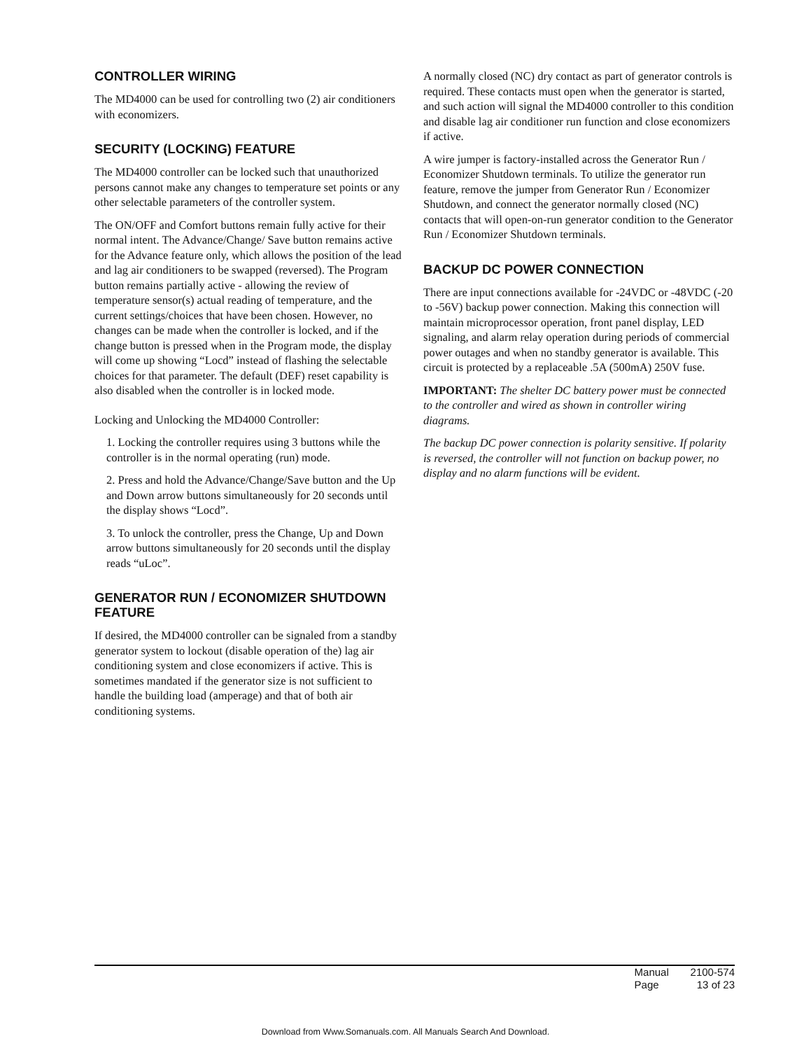CONTROLLER WIRING
The MD4000 can be used for controlling two (2) air conditioners with economizers.
SECURITY (LOCKING) FEATURE
The MD4000 controller can be locked such that unauthorized persons cannot make any changes to temperature set points or any other selectable parameters of the controller system.
The ON/OFF and Comfort buttons remain fully active for their normal intent. The Advance/Change/ Save button remains active for the Advance feature only, which allows the position of the lead and lag air conditioners to be swapped (reversed). The Program button remains partially active - allowing the review of temperature sensor(s) actual reading of temperature, and the current settings/choices that have been chosen. However, no changes can be made when the controller is locked, and if the change button is pressed when in the Program mode, the display will come up showing “Locd” instead of flashing the selectable choices for that parameter. The default (DEF) reset capability is also disabled when the controller is in locked mode.
Locking and Unlocking the MD4000 Controller:
1. Locking the controller requires using 3 buttons while the controller is in the normal operating (run) mode.
2. Press and hold the Advance/Change/Save button and the Up and Down arrow buttons simultaneously for 20 seconds until the display shows “Locd”.
3. To unlock the controller, press the Change, Up and Down arrow buttons simultaneously for 20 seconds until the display reads “uLoc”.
GENERATOR RUN / ECONOMIZER SHUTDOWN FEATURE
If desired, the MD4000 controller can be signaled from a standby generator system to lockout (disable operation of the) lag air conditioning system and close economizers if active. This is sometimes mandated if the generator size is not sufficient to handle the building load (amperage) and that of both air conditioning systems.
A normally closed (NC) dry contact as part of generator controls is required. These contacts must open when the generator is started, and such action will signal the MD4000 controller to this condition and disable lag air conditioner run function and close economizers if active.
A wire jumper is factory-installed across the Generator Run / Economizer Shutdown terminals. To utilize the generator run feature, remove the jumper from Generator Run / Economizer Shutdown, and connect the generator normally closed (NC) contacts that will open-on-run generator condition to the Generator Run / Economizer Shutdown terminals.
BACKUP DC POWER CONNECTION
There are input connections available for -24VDC or -48VDC (-20 to -56V) backup power connection. Making this connection will maintain microprocessor operation, front panel display, LED signaling, and alarm relay operation during periods of commercial power outages and when no standby generator is available. This circuit is protected by a replaceable .5A (500mA) 250V fuse.
IMPORTANT: The shelter DC battery power must be connected to the controller and wired as shown in controller wiring diagrams.
The backup DC power connection is polarity sensitive. If polarity is reversed, the controller will not function on backup power, no display and no alarm functions will be evident.
| Manual | 2100-574 |
| Page | 13 of 23 |
Download from Www.Somanuals.com. All Manuals Search And Download.